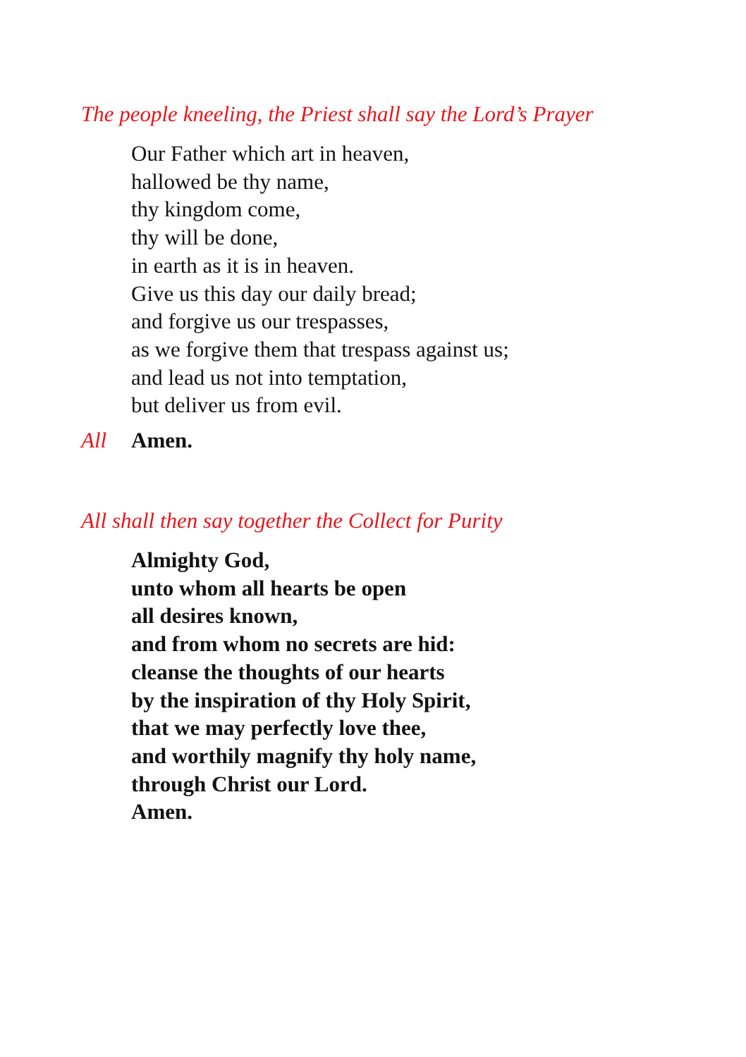The people kneeling, the Priest shall say the Lord’s Prayer
Our Father which art in heaven,
hallowed be thy name,
thy kingdom come,
thy will be done,
in earth as it is in heaven.
Give us this day our daily bread;
and forgive us our trespasses,
as we forgive them that trespass against us;
and lead us not into temptation,
but deliver us from evil.
All Amen.
All shall then say together the Collect for Purity
Almighty God,
unto whom all hearts be open
all desires known,
and from whom no secrets are hid:
cleanse the thoughts of our hearts
by the inspiration of thy Holy Spirit,
that we may perfectly love thee,
and worthily magnify thy holy name,
through Christ our Lord.
Amen.